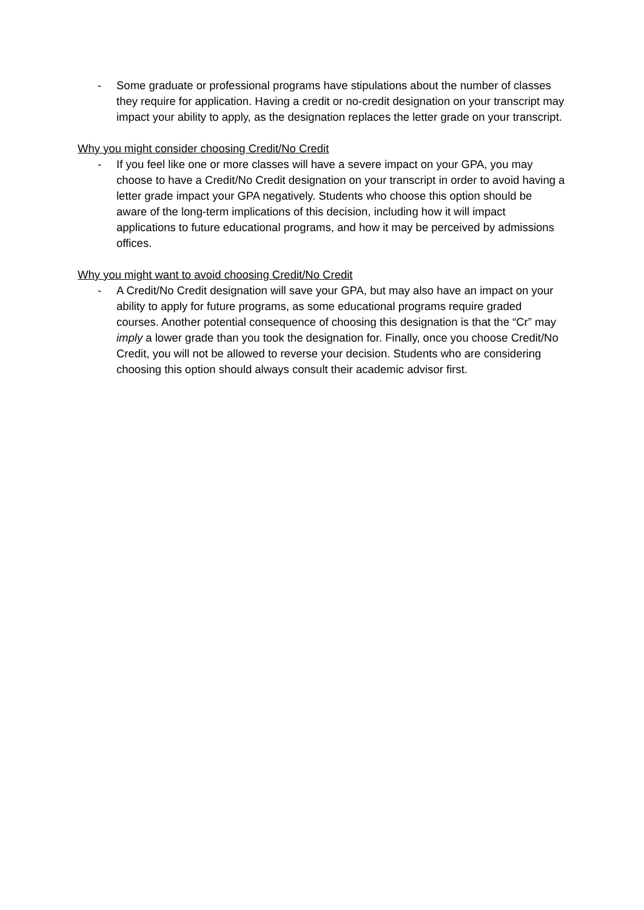- Some graduate or professional programs have stipulations about the number of classes they require for application. Having a credit or no-credit designation on your transcript may impact your ability to apply, as the designation replaces the letter grade on your transcript.
Why you might consider choosing Credit/No Credit
- If you feel like one or more classes will have a severe impact on your GPA, you may choose to have a Credit/No Credit designation on your transcript in order to avoid having a letter grade impact your GPA negatively. Students who choose this option should be aware of the long-term implications of this decision, including how it will impact applications to future educational programs, and how it may be perceived by admissions offices.
Why you might want to avoid choosing Credit/No Credit
- A Credit/No Credit designation will save your GPA, but may also have an impact on your ability to apply for future programs, as some educational programs require graded courses. Another potential consequence of choosing this designation is that the “Cr” may imply a lower grade than you took the designation for. Finally, once you choose Credit/No Credit, you will not be allowed to reverse your decision. Students who are considering choosing this option should always consult their academic advisor first.